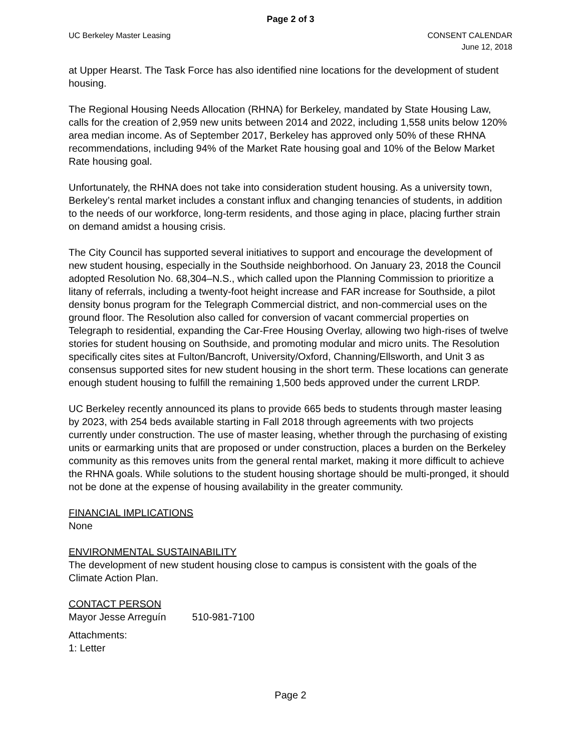Page 2 of 3
UC Berkeley Master Leasing CONSENT CALENDAR
June 12, 2018
at Upper Hearst. The Task Force has also identified nine locations for the development of student housing.
The Regional Housing Needs Allocation (RHNA) for Berkeley, mandated by State Housing Law, calls for the creation of 2,959 new units between 2014 and 2022, including 1,558 units below 120% area median income. As of September 2017, Berkeley has approved only 50% of these RHNA recommendations, including 94% of the Market Rate housing goal and 10% of the Below Market Rate housing goal.
Unfortunately, the RHNA does not take into consideration student housing. As a university town, Berkeley’s rental market includes a constant influx and changing tenancies of students, in addition to the needs of our workforce, long-term residents, and those aging in place, placing further strain on demand amidst a housing crisis.
The City Council has supported several initiatives to support and encourage the development of new student housing, especially in the Southside neighborhood. On January 23, 2018 the Council adopted Resolution No. 68,304–N.S., which called upon the Planning Commission to prioritize a litany of referrals, including a twenty-foot height increase and FAR increase for Southside, a pilot density bonus program for the Telegraph Commercial district, and non-commercial uses on the ground floor. The Resolution also called for conversion of vacant commercial properties on Telegraph to residential, expanding the Car-Free Housing Overlay, allowing two high-rises of twelve stories for student housing on Southside, and promoting modular and micro units. The Resolution specifically cites sites at Fulton/Bancroft, University/Oxford, Channing/Ellsworth, and Unit 3 as consensus supported sites for new student housing in the short term. These locations can generate enough student housing to fulfill the remaining 1,500 beds approved under the current LRDP.
UC Berkeley recently announced its plans to provide 665 beds to students through master leasing by 2023, with 254 beds available starting in Fall 2018 through agreements with two projects currently under construction. The use of master leasing, whether through the purchasing of existing units or earmarking units that are proposed or under construction, places a burden on the Berkeley community as this removes units from the general rental market, making it more difficult to achieve the RHNA goals. While solutions to the student housing shortage should be multi-pronged, it should not be done at the expense of housing availability in the greater community.
FINANCIAL IMPLICATIONS
None
ENVIRONMENTAL SUSTAINABILITY
The development of new student housing close to campus is consistent with the goals of the Climate Action Plan.
CONTACT PERSON
Mayor Jesse Arreguín 510-981-7100
Attachments:
1: Letter
Page 2